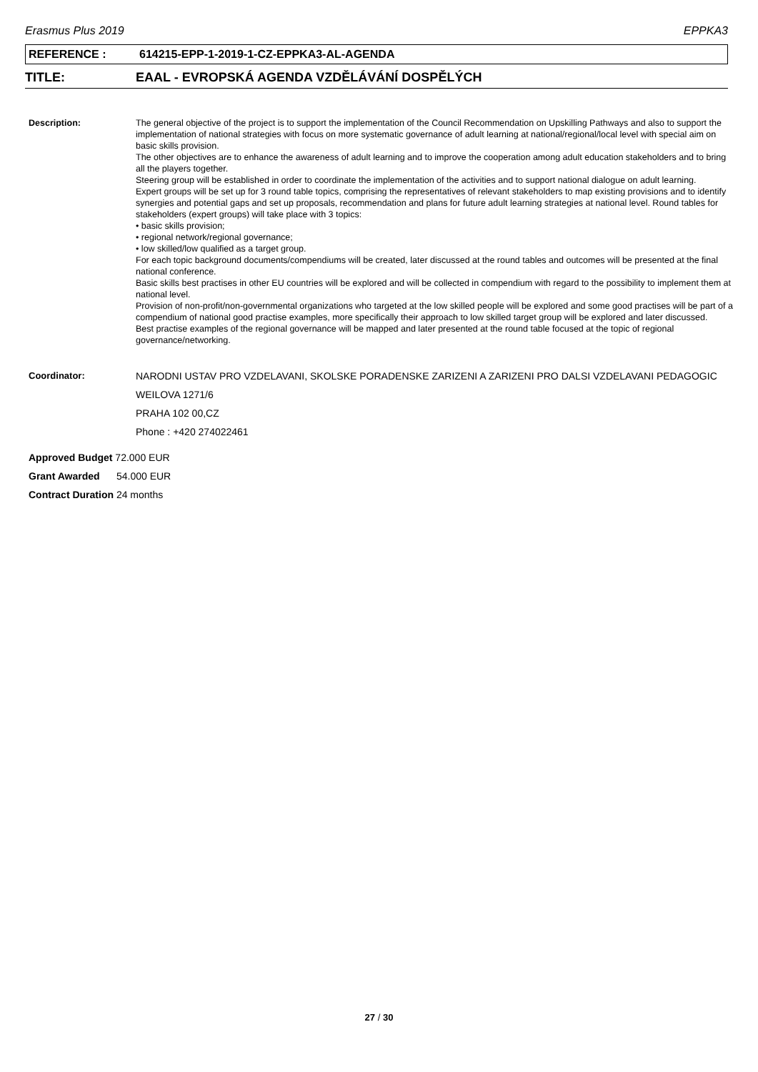Erasmus Plus 2019 EPPKA3
REFERENCE : 614215-EPP-1-2019-1-CZ-EPPKA3-AL-AGENDA
TITLE: EAAL - EVROPSKÁ AGENDA VZDĚLÁVÁNÍ DOSPĚLÝCH
Description: The general objective of the project is to support the implementation of the Council Recommendation on Upskilling Pathways and also to support the implementation of national strategies with focus on more systematic governance of adult learning at national/regional/local level with special aim on basic skills provision.
The other objectives are to enhance the awareness of adult learning and to improve the cooperation among adult education stakeholders and to bring all the players together.
Steering group will be established in order to coordinate the implementation of the activities and to support national dialogue on adult learning.
Expert groups will be set up for 3 round table topics, comprising the representatives of relevant stakeholders to map existing provisions and to identify synergies and potential gaps and set up proposals, recommendation and plans for future adult learning strategies at national level. Round tables for stakeholders (expert groups) will take place with 3 topics:
• basic skills provision;
• regional network/regional governance;
• low skilled/low qualified as a target group.
For each topic background documents/compendiums will be created, later discussed at the round tables and outcomes will be presented at the final national conference.
Basic skills best practises in other EU countries will be explored and will be collected in compendium with regard to the possibility to implement them at national level.
Provision of non-profit/non-governmental organizations who targeted at the low skilled people will be explored and some good practises will be part of a compendium of national good practise examples, more specifically their approach to low skilled target group will be explored and later discussed.
Best practise examples of the regional governance will be mapped and later presented at the round table focused at the topic of regional governance/networking.
Coordinator: NARODNI USTAV PRO VZDELAVANI, SKOLSKE PORADENSKE ZARIZENI A ZARIZENI PRO DALSI VZDELAVANI PEDAGOGIC
WEILOVA 1271/6
PRAHA 102 00,CZ
Phone : +420 274022461
Approved Budget 72.000 EUR
Grant Awarded 54.000 EUR
Contract Duration 24 months
27 / 30